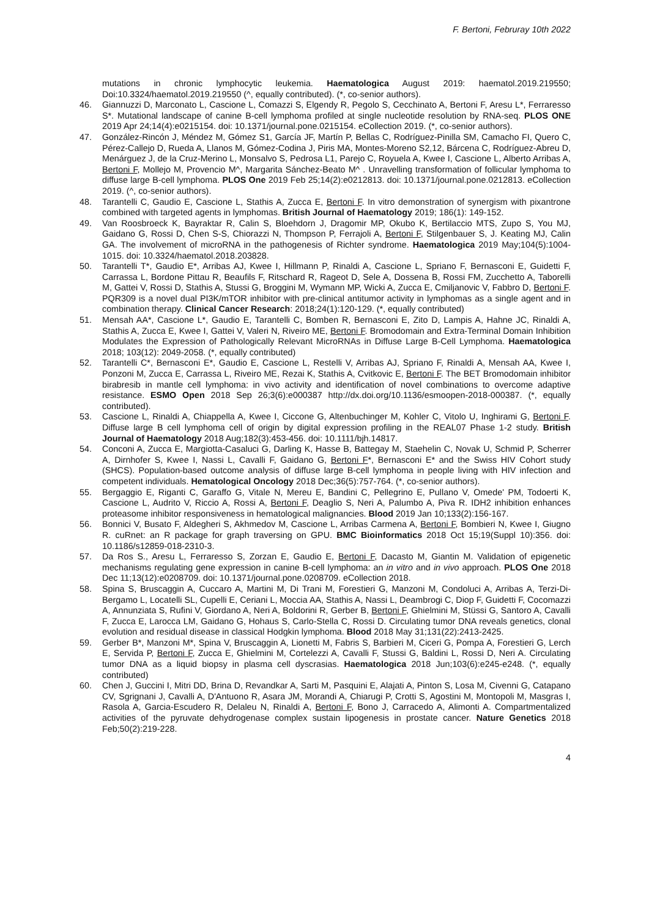F. Bertoni, Februray 10th 2022
mutations in chronic lymphocytic leukemia. Haematologica August 2019: haematol.2019.219550; Doi:10.3324/haematol.2019.219550 (^, equally contributed). (*, co-senior authors).
46. Giannuzzi D, Marconato L, Cascione L, Comazzi S, Elgendy R, Pegolo S, Cecchinato A, Bertoni F, Aresu L*, Ferraresso S*. Mutational landscape of canine B-cell lymphoma profiled at single nucleotide resolution by RNA-seq. PLOS ONE 2019 Apr 24;14(4):e0215154. doi: 10.1371/journal.pone.0215154. eCollection 2019. (*, co-senior authors).
47. González-Rincón J, Méndez M, Gómez S1, García JF, Martín P, Bellas C, Rodríguez-Pinilla SM, Camacho FI, Quero C, Pérez-Callejo D, Rueda A, Llanos M, Gómez-Codina J, Piris MA, Montes-Moreno S2,12, Bárcena C, Rodríguez-Abreu D, Menárguez J, de la Cruz-Merino L, Monsalvo S, Pedrosa L1, Parejo C, Royuela A, Kwee I, Cascione L, Alberto Arribas A, Bertoni F, Mollejo M, Provencio M^, Margarita Sánchez-Beato M^ . Unravelling transformation of follicular lymphoma to diffuse large B-cell lymphoma. PLOS One 2019 Feb 25;14(2):e0212813. doi: 10.1371/journal.pone.0212813. eCollection 2019. (^, co-senior authors).
48. Tarantelli C, Gaudio E, Cascione L, Stathis A, Zucca E, Bertoni F. In vitro demonstration of synergism with pixantrone combined with targeted agents in lymphomas. British Journal of Haematology 2019; 186(1): 149-152.
49. Van Roosbroeck K, Bayraktar R, Calin S, Bloehdorn J, Dragomir MP, Okubo K, Bertilaccio MTS, Zupo S, You MJ, Gaidano G, Rossi D, Chen S-S, Chiorazzi N, Thompson P, Ferrajoli A, Bertoni F, Stilgenbauer S, J. Keating MJ, Calin GA. The involvement of microRNA in the pathogenesis of Richter syndrome. Haematologica 2019 May;104(5):1004-1015. doi: 10.3324/haematol.2018.203828.
50. Tarantelli T*, Gaudio E*, Arribas AJ, Kwee I, Hillmann P, Rinaldi A, Cascione L, Spriano F, Bernasconi E, Guidetti F, Carrassa L, Bordone Pittau R, Beaufils F, Ritschard R, Rageot D, Sele A, Dossena B, Rossi FM, Zucchetto A, Taborelli M, Gattei V, Rossi D, Stathis A, Stussi G, Broggini M, Wymann MP, Wicki A, Zucca E, Cmiljanovic V, Fabbro D, Bertoni F. PQR309 is a novel dual PI3K/mTOR inhibitor with pre-clinical antitumor activity in lymphomas as a single agent and in combination therapy. Clinical Cancer Research: 2018;24(1):120-129. (*, equally contributed)
51. Mensah AA*, Cascione L*, Gaudio E, Tarantelli C, Bomben R, Bernasconi E, Zito D, Lampis A, Hahne JC, Rinaldi A, Stathis A, Zucca E, Kwee I, Gattei V, Valeri N, Riveiro ME, Bertoni F. Bromodomain and Extra-Terminal Domain Inhibition Modulates the Expression of Pathologically Relevant MicroRNAs in Diffuse Large B-Cell Lymphoma. Haematologica 2018; 103(12): 2049-2058. (*, equally contributed)
52. Tarantelli C*, Bernasconi E*, Gaudio E, Cascione L, Restelli V, Arribas AJ, Spriano F, Rinaldi A, Mensah AA, Kwee I, Ponzoni M, Zucca E, Carrassa L, Riveiro ME, Rezai K, Stathis A, Cvitkovic E, Bertoni F. The BET Bromodomain inhibitor birabresib in mantle cell lymphoma: in vivo activity and identification of novel combinations to overcome adaptive resistance. ESMO Open 2018 Sep 26;3(6):e000387 http://dx.doi.org/10.1136/esmoopen-2018-000387. (*, equally contributed).
53. Cascione L, Rinaldi A, Chiappella A, Kwee I, Ciccone G, Altenbuchinger M, Kohler C, Vitolo U, Inghirami G, Bertoni F. Diffuse large B cell lymphoma cell of origin by digital expression profiling in the REAL07 Phase 1-2 study. British Journal of Haematology 2018 Aug;182(3):453-456. doi: 10.1111/bjh.14817.
54. Conconi A, Zucca E, Margiotta-Casaluci G, Darling K, Hasse B, Battegay M, Staehelin C, Novak U, Schmid P, Scherrer A, Dirnhofer S, Kwee I, Nassi L, Cavalli F, Gaidano G, Bertoni F*, Bernasconi E* and the Swiss HIV Cohort study (SHCS). Population-based outcome analysis of diffuse large B-cell lymphoma in people living with HIV infection and competent individuals. Hematological Oncology 2018 Dec;36(5):757-764. (*, co-senior authors).
55. Bergaggio E, Riganti C, Garaffo G, Vitale N, Mereu E, Bandini C, Pellegrino E, Pullano V, Omede' PM, Todoerti K, Cascione L, Audrito V, Riccio A, Rossi A, Bertoni F, Deaglio S, Neri A, Palumbo A, Piva R. IDH2 inhibition enhances proteasome inhibitor responsiveness in hematological malignancies. Blood 2019 Jan 10;133(2):156-167.
56. Bonnici V, Busato F, Aldegheri S, Akhmedov M, Cascione L, Arribas Carmena A, Bertoni F, Bombieri N, Kwee I, Giugno R. cuRnet: an R package for graph traversing on GPU. BMC Bioinformatics 2018 Oct 15;19(Suppl 10):356. doi: 10.1186/s12859-018-2310-3.
57. Da Ros S., Aresu L, Ferraresso S, Zorzan E, Gaudio E, Bertoni F, Dacasto M, Giantin M. Validation of epigenetic mechanisms regulating gene expression in canine B-cell lymphoma: an in vitro and in vivo approach. PLOS One 2018 Dec 11;13(12):e0208709. doi: 10.1371/journal.pone.0208709. eCollection 2018.
58. Spina S, Bruscaggin A, Cuccaro A, Martini M, Di Trani M, Forestieri G, Manzoni M, Condoluci A, Arribas A, Terzi-Di-Bergamo L, Locatelli SL, Cupelli E, Ceriani L, Moccia AA, Stathis A, Nassi L, Deambrogi C, Diop F, Guidetti F, Cocomazzi A, Annunziata S, Rufini V, Giordano A, Neri A, Boldorini R, Gerber B, Bertoni F, Ghielmini M, Stüssi G, Santoro A, Cavalli F, Zucca E, Larocca LM, Gaidano G, Hohaus S, Carlo-Stella C, Rossi D. Circulating tumor DNA reveals genetics, clonal evolution and residual disease in classical Hodgkin lymphoma. Blood 2018 May 31;131(22):2413-2425.
59. Gerber B*, Manzoni M*, Spina V, Bruscaggin A, Lionetti M, Fabris S, Barbieri M, Ciceri G, Pompa A, Forestieri G, Lerch E, Servida P, Bertoni F, Zucca E, Ghielmini M, Cortelezzi A, Cavalli F, Stussi G, Baldini L, Rossi D, Neri A. Circulating tumor DNA as a liquid biopsy in plasma cell dyscrasias. Haematologica 2018 Jun;103(6):e245-e248. (*, equally contributed)
60. Chen J, Guccini I, Mitri DD, Brina D, Revandkar A, Sarti M, Pasquini E, Alajati A, Pinton S, Losa M, Civenni G, Catapano CV, Sgrignani J, Cavalli A, D'Antuono R, Asara JM, Morandi A, Chiarugi P, Crotti S, Agostini M, Montopoli M, Masgras I, Rasola A, Garcia-Escudero R, Delaleu N, Rinaldi A, Bertoni F, Bono J, Carracedo A, Alimonti A. Compartmentalized activities of the pyruvate dehydrogenase complex sustain lipogenesis in prostate cancer. Nature Genetics 2018 Feb;50(2):219-228.
4